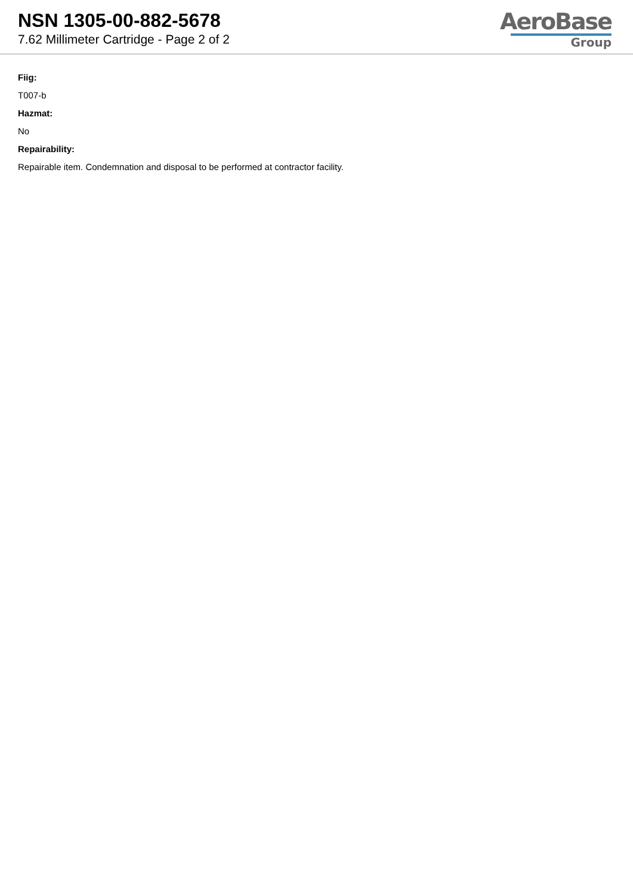NSN 1305-00-882-5678
7.62 Millimeter Cartridge - Page 2 of 2
AeroBase
Group
Fiig:
T007-b
Hazmat:
No
Repairability:
Repairable item. Condemnation and disposal to be performed at contractor facility.